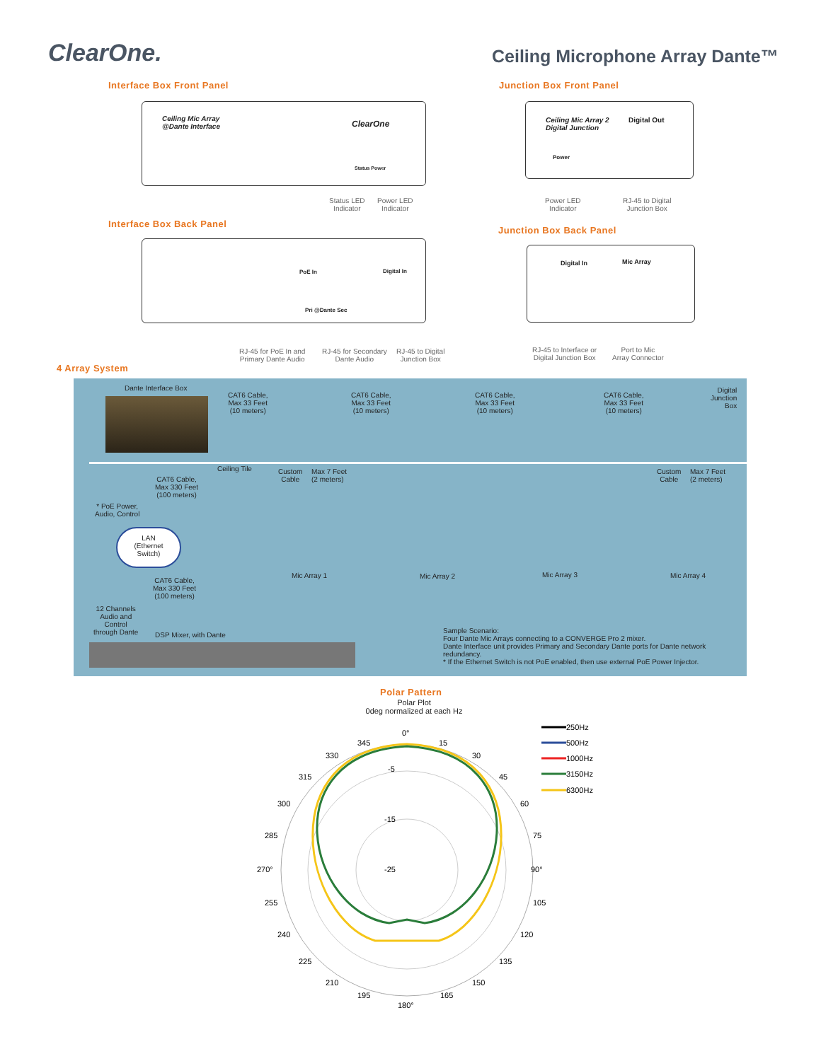ClearOne.
Ceiling Microphone Array Dante™
Interface Box Front Panel
Ceiling Mic Array
@Dante Interface
ClearOne
Status Power
Status LED
Indicator
Power LED
Indicator
Junction Box Front Panel
Ceiling Mic Array 2
Digital Junction
Digital Out
Power
Power LED
Indicator
RJ-45 to Digital
Junction Box
Interface Box Back Panel
PoE In Digital In
Pri @Dante Sec
RJ-45 for PoE In and
Primary Dante Audio
RJ-45 for Secondary
Dante Audio
RJ-45 to Digital
Junction Box
Junction Box Back Panel
Digital In Mic Array
RJ-45 to Interface or
Digital Junction Box
Port to Mic
Array Connector
4 Array System
Dante Interface Box
CAT6 Cable,
Max 33 Feet
(10 meters)
CAT6 Cable,
Max 33 Feet
(10 meters)
CAT6 Cable,
Max 33 Feet
(10 meters)
CAT6 Cable,
Max 33 Feet
(10 meters)
Digital
Junction
Box
Ceiling Tile
Custom
Cable
Max 7 Feet
(2 meters)
Custom
Cable
Max 7 Feet
(2 meters)
CAT6 Cable,
Max 330 Feet
(100 meters)
* PoE Power,
Audio, Control
LAN
(Ethernet
Switch)
Mic Array 1 Mic Array 2 Mic Array 3 Mic Array 4
CAT6 Cable,
Max 330 Feet
(100 meters)
12 Channels
Audio and
Control
through Dante
DSP Mixer, with Dante
Sample Scenario:
Four Dante Mic Arrays connecting to a CONVERGE Pro 2 mixer.
Dante Interface unit provides Primary and Secondary Dante ports for Dante network redundancy.
* If the Ethernet Switch is not PoE enabled, then use external PoE Power Injector.
Polar Pattern
Polar Plot
0deg normalized at each Hz
0°
90°
180°
270°
15
30
45
60
75
105
120
135
150
165
195
210
225
240
255
285
300
315
330
345
-5
-15
-25
250Hz
500Hz
1000Hz
3150Hz
6300Hz